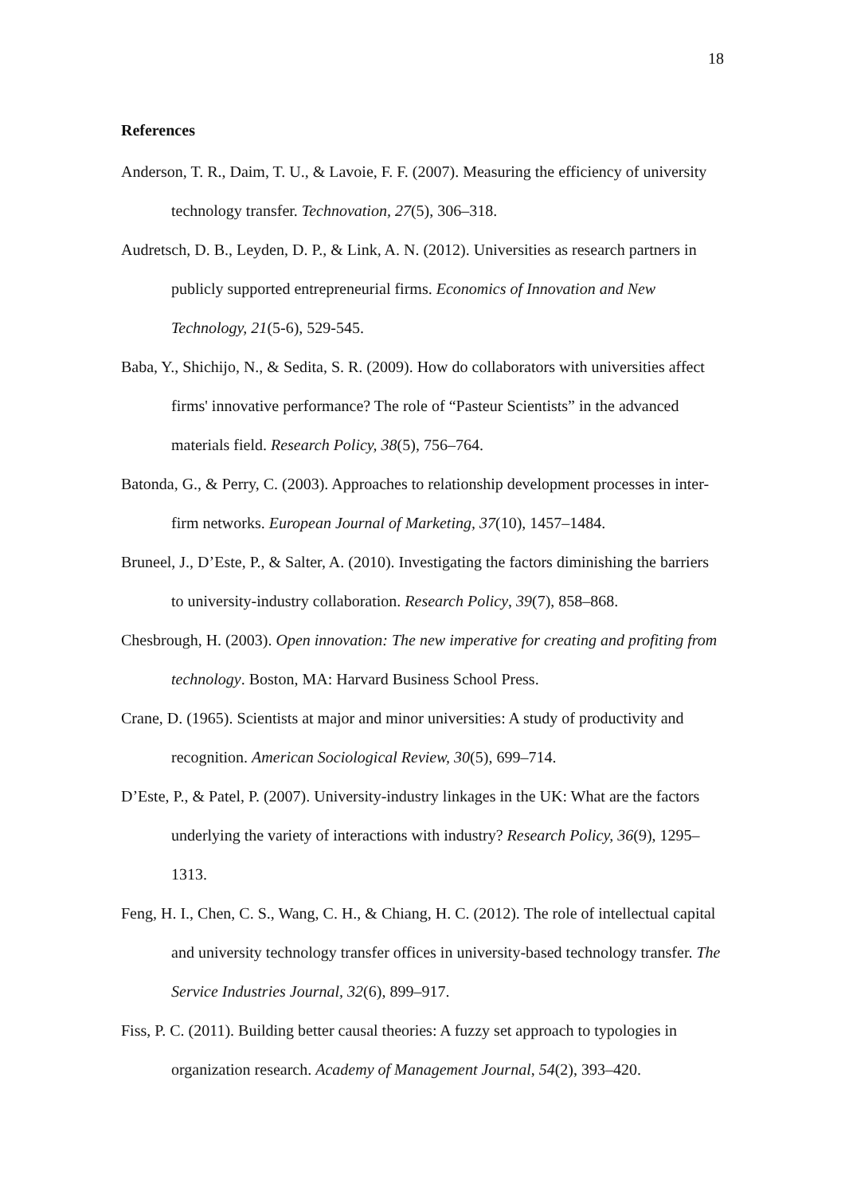18
References
Anderson, T. R., Daim, T. U., & Lavoie, F. F. (2007). Measuring the efficiency of university technology transfer. Technovation, 27(5), 306–318.
Audretsch, D. B., Leyden, D. P., & Link, A. N. (2012). Universities as research partners in publicly supported entrepreneurial firms. Economics of Innovation and New Technology, 21(5-6), 529-545.
Baba, Y., Shichijo, N., & Sedita, S. R. (2009). How do collaborators with universities affect firms' innovative performance? The role of “Pasteur Scientists” in the advanced materials field. Research Policy, 38(5), 756–764.
Batonda, G., & Perry, C. (2003). Approaches to relationship development processes in inter-firm networks. European Journal of Marketing, 37(10), 1457–1484.
Bruneel, J., D’Este, P., & Salter, A. (2010). Investigating the factors diminishing the barriers to university-industry collaboration. Research Policy, 39(7), 858–868.
Chesbrough, H. (2003). Open innovation: The new imperative for creating and profiting from technology. Boston, MA: Harvard Business School Press.
Crane, D. (1965). Scientists at major and minor universities: A study of productivity and recognition. American Sociological Review, 30(5), 699–714.
D’Este, P., & Patel, P. (2007). University-industry linkages in the UK: What are the factors underlying the variety of interactions with industry? Research Policy, 36(9), 1295–1313.
Feng, H. I., Chen, C. S., Wang, C. H., & Chiang, H. C. (2012). The role of intellectual capital and university technology transfer offices in university-based technology transfer. The Service Industries Journal, 32(6), 899–917.
Fiss, P. C. (2011). Building better causal theories: A fuzzy set approach to typologies in organization research. Academy of Management Journal, 54(2), 393–420.